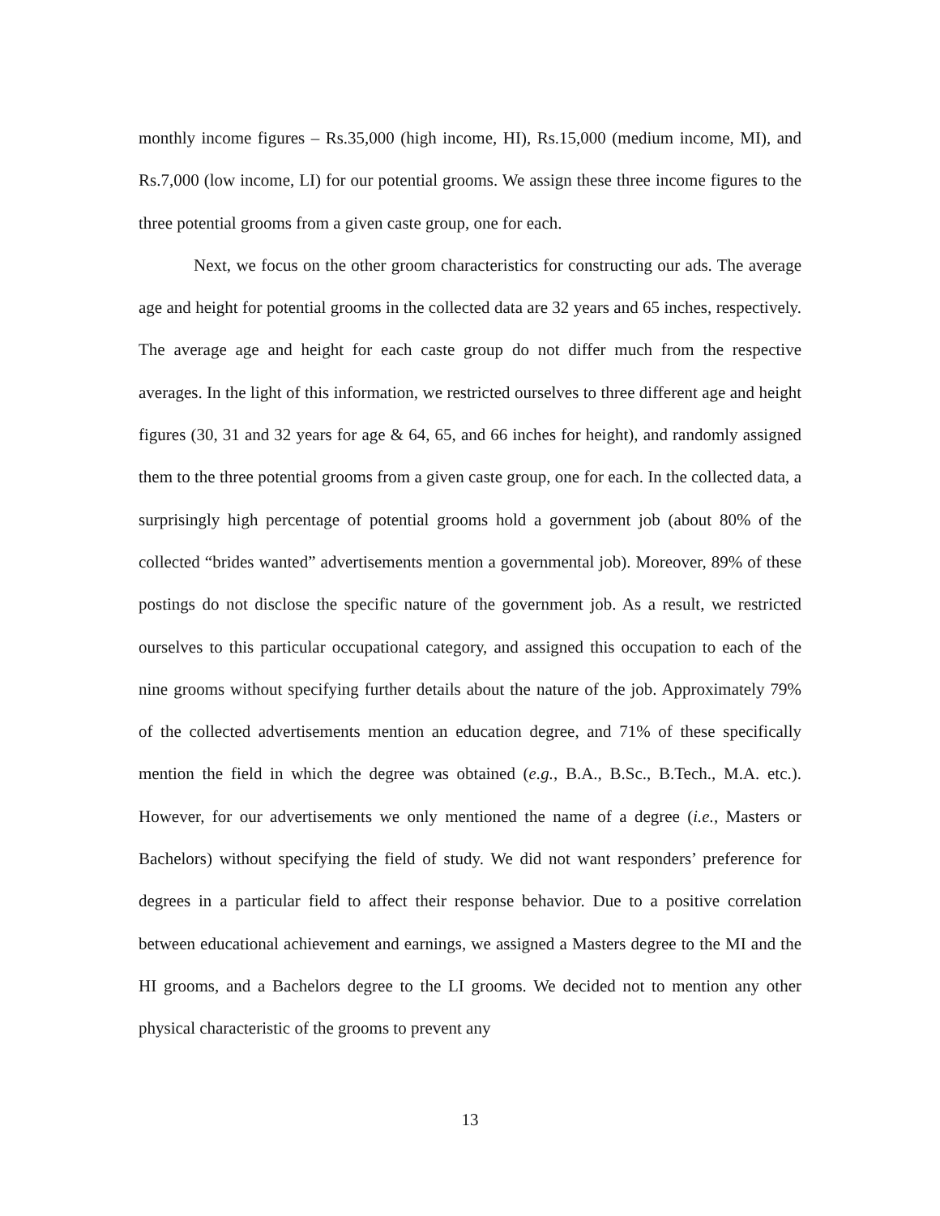monthly income figures – Rs.35,000 (high income, HI), Rs.15,000 (medium income, MI), and Rs.7,000 (low income, LI) for our potential grooms. We assign these three income figures to the three potential grooms from a given caste group, one for each.
Next, we focus on the other groom characteristics for constructing our ads. The average age and height for potential grooms in the collected data are 32 years and 65 inches, respectively. The average age and height for each caste group do not differ much from the respective averages. In the light of this information, we restricted ourselves to three different age and height figures (30, 31 and 32 years for age & 64, 65, and 66 inches for height), and randomly assigned them to the three potential grooms from a given caste group, one for each. In the collected data, a surprisingly high percentage of potential grooms hold a government job (about 80% of the collected “brides wanted” advertisements mention a governmental job). Moreover, 89% of these postings do not disclose the specific nature of the government job. As a result, we restricted ourselves to this particular occupational category, and assigned this occupation to each of the nine grooms without specifying further details about the nature of the job. Approximately 79% of the collected advertisements mention an education degree, and 71% of these specifically mention the field in which the degree was obtained (e.g., B.A., B.Sc., B.Tech., M.A. etc.). However, for our advertisements we only mentioned the name of a degree (i.e., Masters or Bachelors) without specifying the field of study. We did not want responders’ preference for degrees in a particular field to affect their response behavior. Due to a positive correlation between educational achievement and earnings, we assigned a Masters degree to the MI and the HI grooms, and a Bachelors degree to the LI grooms. We decided not to mention any other physical characteristic of the grooms to prevent any
13